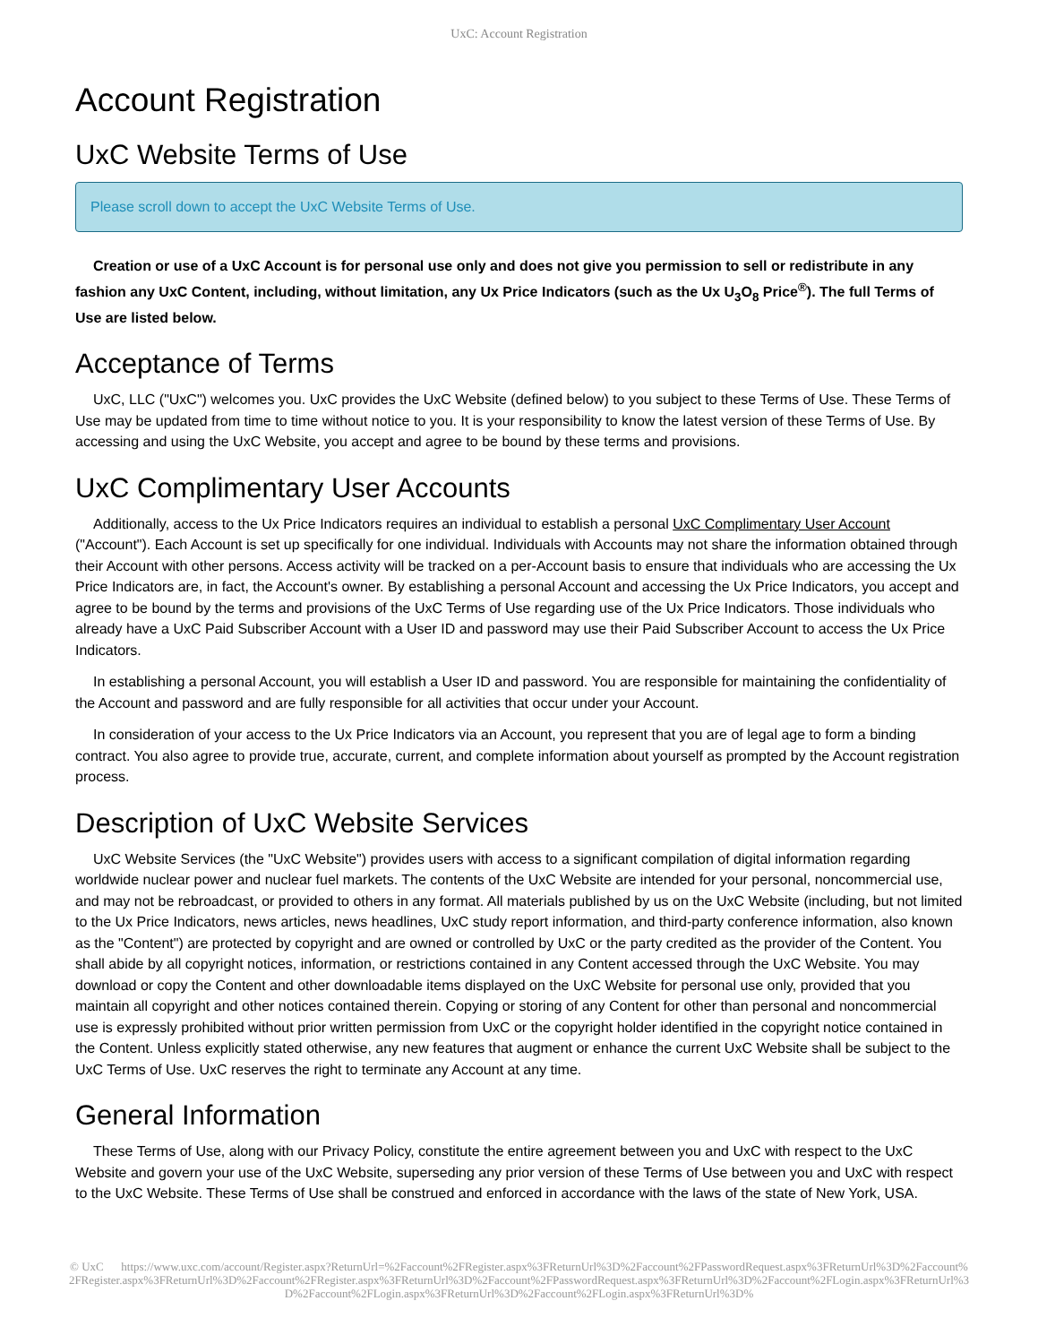UxC: Account Registration
Account Registration
UxC Website Terms of Use
Please scroll down to accept the UxC Website Terms of Use.
Creation or use of a UxC Account is for personal use only and does not give you permission to sell or redistribute in any fashion any UxC Content, including, without limitation, any Ux Price Indicators (such as the Ux U<sub>3</sub>O<sub>8</sub> Price<sup>®</sup>). The full Terms of Use are listed below.
Acceptance of Terms
UxC, LLC ("UxC") welcomes you. UxC provides the UxC Website (defined below) to you subject to these Terms of Use. These Terms of Use may be updated from time to time without notice to you. It is your responsibility to know the latest version of these Terms of Use. By accessing and using the UxC Website, you accept and agree to be bound by these terms and provisions.
UxC Complimentary User Accounts
Additionally, access to the Ux Price Indicators requires an individual to establish a personal UxC Complimentary User Account ("Account"). Each Account is set up specifically for one individual. Individuals with Accounts may not share the information obtained through their Account with other persons. Access activity will be tracked on a per-Account basis to ensure that individuals who are accessing the Ux Price Indicators are, in fact, the Account's owner. By establishing a personal Account and accessing the Ux Price Indicators, you accept and agree to be bound by the terms and provisions of the UxC Terms of Use regarding use of the Ux Price Indicators. Those individuals who already have a UxC Paid Subscriber Account with a User ID and password may use their Paid Subscriber Account to access the Ux Price Indicators.
In establishing a personal Account, you will establish a User ID and password. You are responsible for maintaining the confidentiality of the Account and password and are fully responsible for all activities that occur under your Account.
In consideration of your access to the Ux Price Indicators via an Account, you represent that you are of legal age to form a binding contract. You also agree to provide true, accurate, current, and complete information about yourself as prompted by the Account registration process.
Description of UxC Website Services
UxC Website Services (the "UxC Website") provides users with access to a significant compilation of digital information regarding worldwide nuclear power and nuclear fuel markets. The contents of the UxC Website are intended for your personal, noncommercial use, and may not be rebroadcast, or provided to others in any format. All materials published by us on the UxC Website (including, but not limited to the Ux Price Indicators, news articles, news headlines, UxC study report information, and third-party conference information, also known as the "Content") are protected by copyright and are owned or controlled by UxC or the party credited as the provider of the Content. You shall abide by all copyright notices, information, or restrictions contained in any Content accessed through the UxC Website. You may download or copy the Content and other downloadable items displayed on the UxC Website for personal use only, provided that you maintain all copyright and other notices contained therein. Copying or storing of any Content for other than personal and noncommercial use is expressly prohibited without prior written permission from UxC or the copyright holder identified in the copyright notice contained in the Content. Unless explicitly stated otherwise, any new features that augment or enhance the current UxC Website shall be subject to the UxC Terms of Use. UxC reserves the right to terminate any Account at any time.
General Information
These Terms of Use, along with our Privacy Policy, constitute the entire agreement between you and UxC with respect to the UxC Website and govern your use of the UxC Website, superseding any prior version of these Terms of Use between you and UxC with respect to the UxC Website. These Terms of Use shall be construed and enforced in accordance with the laws of the state of New York, USA.
© UxC https://www.uxc.com/account/Register.aspx?ReturnUrl=%2Faccount%2FRegister.aspx%3FReturnUrl%3D%2Faccount%2FPasswordRequest.aspx%3FReturnUrl%3D%2Faccount%2FRegister.aspx%3FReturnUrl%3D%2Faccount%2FRegister.aspx%3FReturnUrl%3D%2Faccount%2FPasswordRequest.aspx%3FReturnUrl%3D%2Faccount%2FLogin.aspx%3FReturnUrl%3D%2Faccount%2FLogin.aspx%3FReturnUrl%3D%2Faccount%2FLogin.aspx%3FReturnUrl%3D%